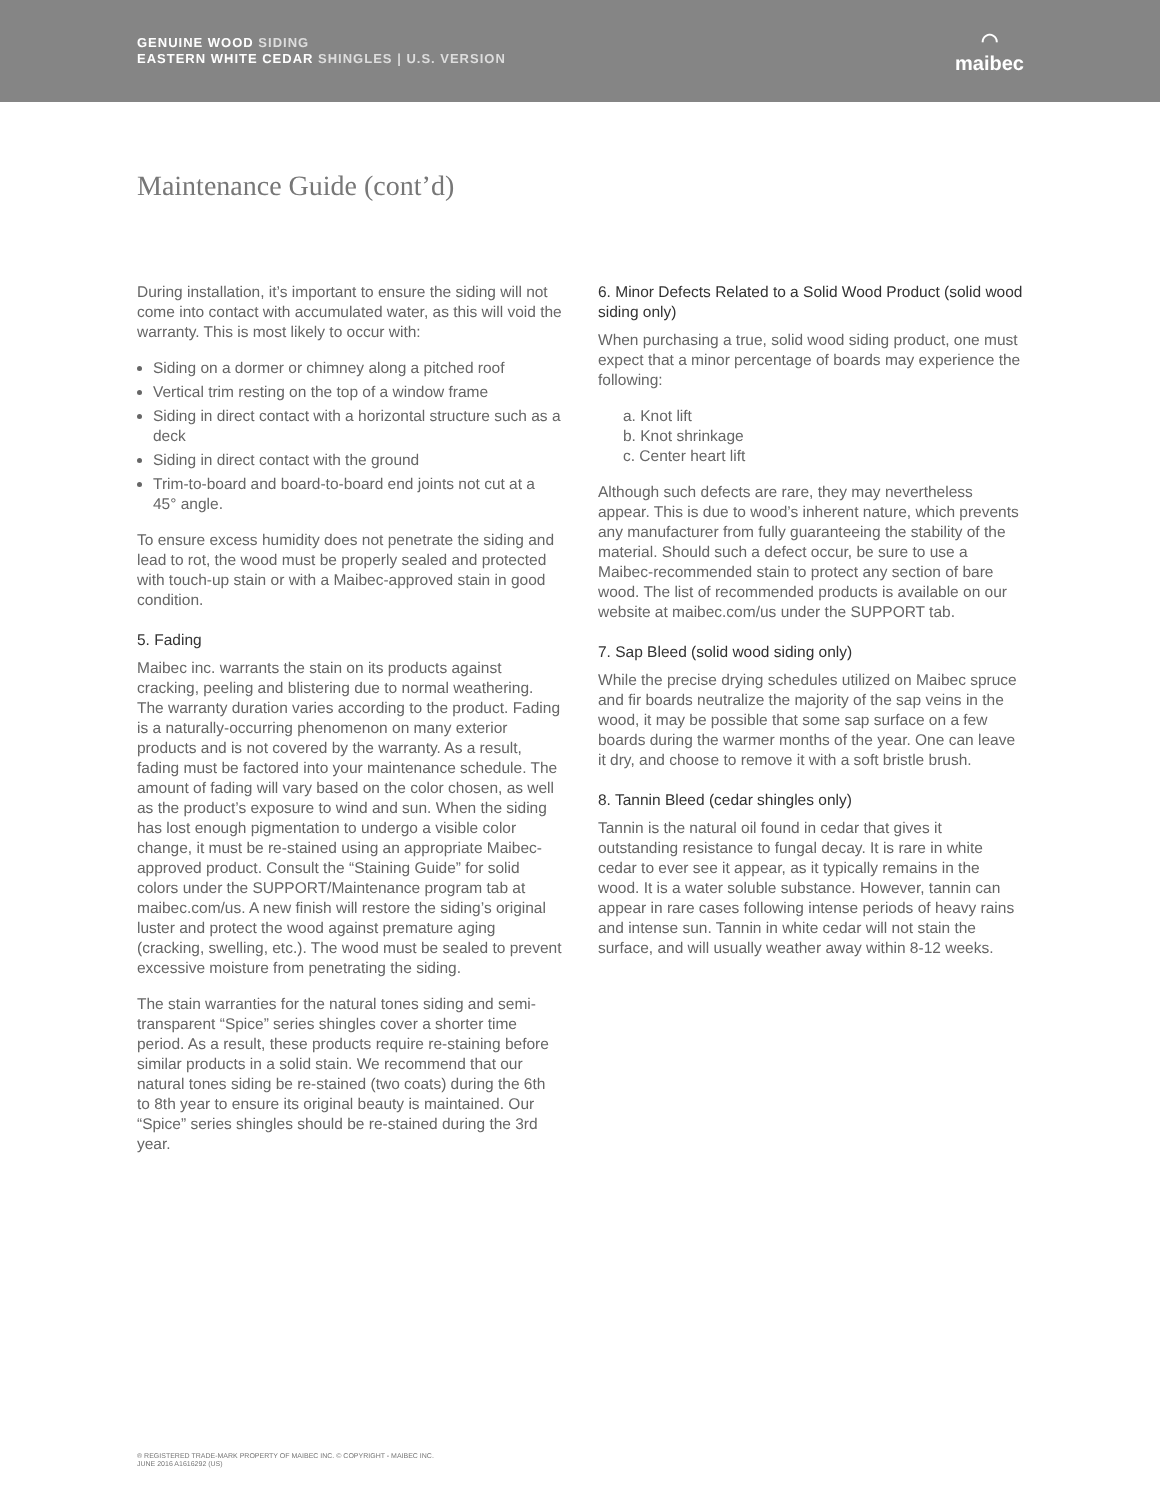GENUINE WOOD SIDING
EASTERN WHITE CEDAR SHINGLES | U.S. VERSION
◠
maibec
Maintenance Guide (cont’d)
During installation, it’s important to ensure the siding will not come into contact with accumulated water, as this will void the warranty. This is most likely to occur with:
Siding on a dormer or chimney along a pitched roof
Vertical trim resting on the top of a window frame
Siding in direct contact with a horizontal structure such as a deck
Siding in direct contact with the ground
Trim-to-board and board-to-board end joints not cut at a 45° angle.
To ensure excess humidity does not penetrate the siding and lead to rot, the wood must be properly sealed and protected with touch-up stain or with a Maibec-approved stain in good condition.
5. Fading
Maibec inc. warrants the stain on its products against cracking, peeling and blistering due to normal weathering. The warranty duration varies according to the product. Fading is a naturally-occurring phenomenon on many exterior products and is not covered by the warranty. As a result, fading must be factored into your maintenance schedule. The amount of fading will vary based on the color chosen, as well as the product’s exposure to wind and sun. When the siding has lost enough pigmentation to undergo a visible color change, it must be re-stained using an appropriate Maibec-approved product. Consult the “Staining Guide” for solid colors under the SUPPORT/Maintenance program tab at maibec.com/us. A new finish will restore the siding’s original luster and protect the wood against premature aging (cracking, swelling, etc.). The wood must be sealed to prevent excessive moisture from penetrating the siding.
The stain warranties for the natural tones siding and semi-transparent “Spice” series shingles cover a shorter time period. As a result, these products require re-staining before similar products in a solid stain. We recommend that our natural tones siding be re-stained (two coats) during the 6th to 8th year to ensure its original beauty is maintained. Our “Spice” series shingles should be re-stained during the 3rd year.
6. Minor Defects Related to a Solid Wood Product (solid wood siding only)
When purchasing a true, solid wood siding product, one must expect that a minor percentage of boards may experience the following:
a. Knot lift
b. Knot shrinkage
c. Center heart lift
Although such defects are rare, they may nevertheless appear. This is due to wood’s inherent nature, which prevents any manufacturer from fully guaranteeing the stability of the material. Should such a defect occur, be sure to use a Maibec-recommended stain to protect any section of bare wood. The list of recommended products is available on our website at maibec.com/us under the SUPPORT tab.
7. Sap Bleed (solid wood siding only)
While the precise drying schedules utilized on Maibec spruce and fir boards neutralize the majority of the sap veins in the wood, it may be possible that some sap surface on a few boards during the warmer months of the year. One can leave it dry, and choose to remove it with a soft bristle brush.
8. Tannin Bleed (cedar shingles only)
Tannin is the natural oil found in cedar that gives it outstanding resistance to fungal decay. It is rare in white cedar to ever see it appear, as it typically remains in the wood. It is a water soluble substance. However, tannin can appear in rare cases following intense periods of heavy rains and intense sun. Tannin in white cedar will not stain the surface, and will usually weather away within 8-12 weeks.
® REGISTERED TRADE-MARK PROPERTY OF MAIBEC INC. © COPYRIGHT - MAIBEC INC.
JUNE 2016 A1616292 (US)